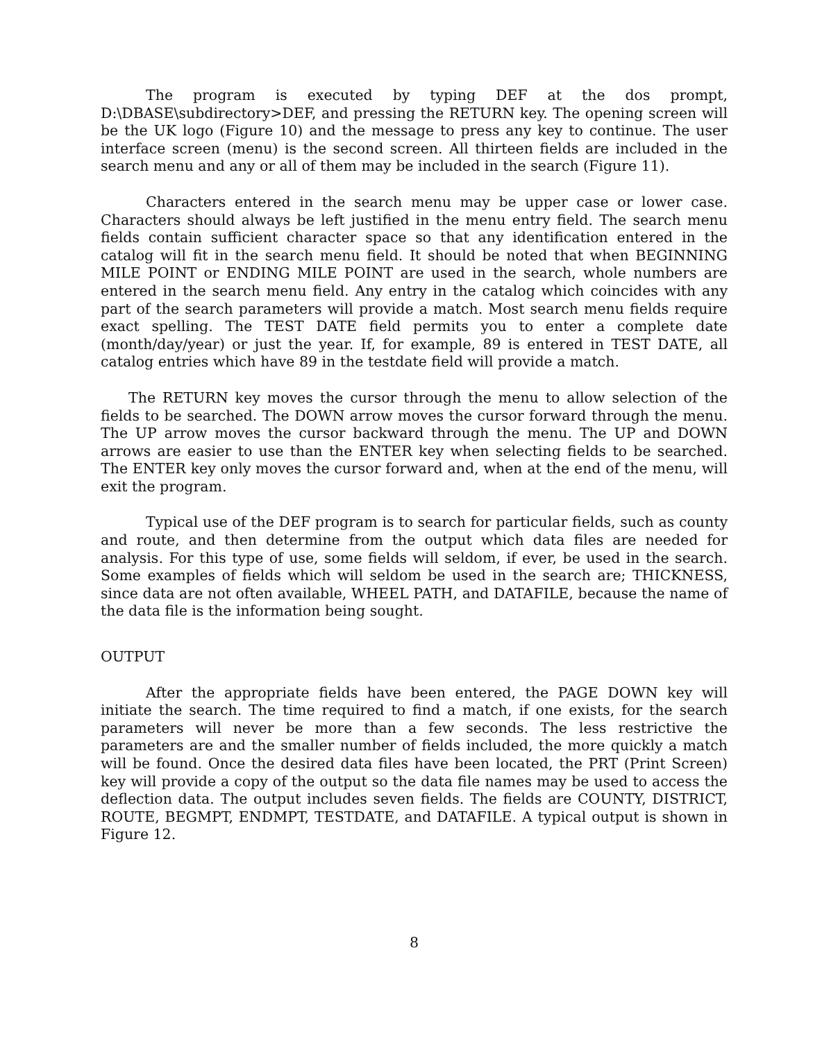The program is executed by typing DEF at the dos prompt, D:\DBASE\subdirectory>DEF, and pressing the RETURN key. The opening screen will be the UK logo (Figure 10) and the message to press any key to continue. The user interface screen (menu) is the second screen. All thirteen fields are included in the search menu and any or all of them may be included in the search (Figure 11).
Characters entered in the search menu may be upper case or lower case. Characters should always be left justified in the menu entry field. The search menu fields contain sufficient character space so that any identification entered in the catalog will fit in the search menu field. It should be noted that when BEGINNING MILE POINT or ENDING MILE POINT are used in the search, whole numbers are entered in the search menu field. Any entry in the catalog which coincides with any part of the search parameters will provide a match. Most search menu fields require exact spelling. The TEST DATE field permits you to enter a complete date (month/day/year) or just the year. If, for example, 89 is entered in TEST DATE, all catalog entries which have 89 in the testdate field will provide a match.
The RETURN key moves the cursor through the menu to allow selection of the fields to be searched. The DOWN arrow moves the cursor forward through the menu. The UP arrow moves the cursor backward through the menu. The UP and DOWN arrows are easier to use than the ENTER key when selecting fields to be searched. The ENTER key only moves the cursor forward and, when at the end of the menu, will exit the program.
Typical use of the DEF program is to search for particular fields, such as county and route, and then determine from the output which data files are needed for analysis. For this type of use, some fields will seldom, if ever, be used in the search. Some examples of fields which will seldom be used in the search are; THICKNESS, since data are not often available, WHEEL PATH, and DATAFILE, because the name of the data file is the information being sought.
OUTPUT
After the appropriate fields have been entered, the PAGE DOWN key will initiate the search. The time required to find a match, if one exists, for the search parameters will never be more than a few seconds. The less restrictive the parameters are and the smaller number of fields included, the more quickly a match will be found. Once the desired data files have been located, the PRT (Print Screen) key will provide a copy of the output so the data file names may be used to access the deflection data. The output includes seven fields. The fields are COUNTY, DISTRICT, ROUTE, BEGMPT, ENDMPT, TESTDATE, and DATAFILE. A typical output is shown in Figure 12.
8